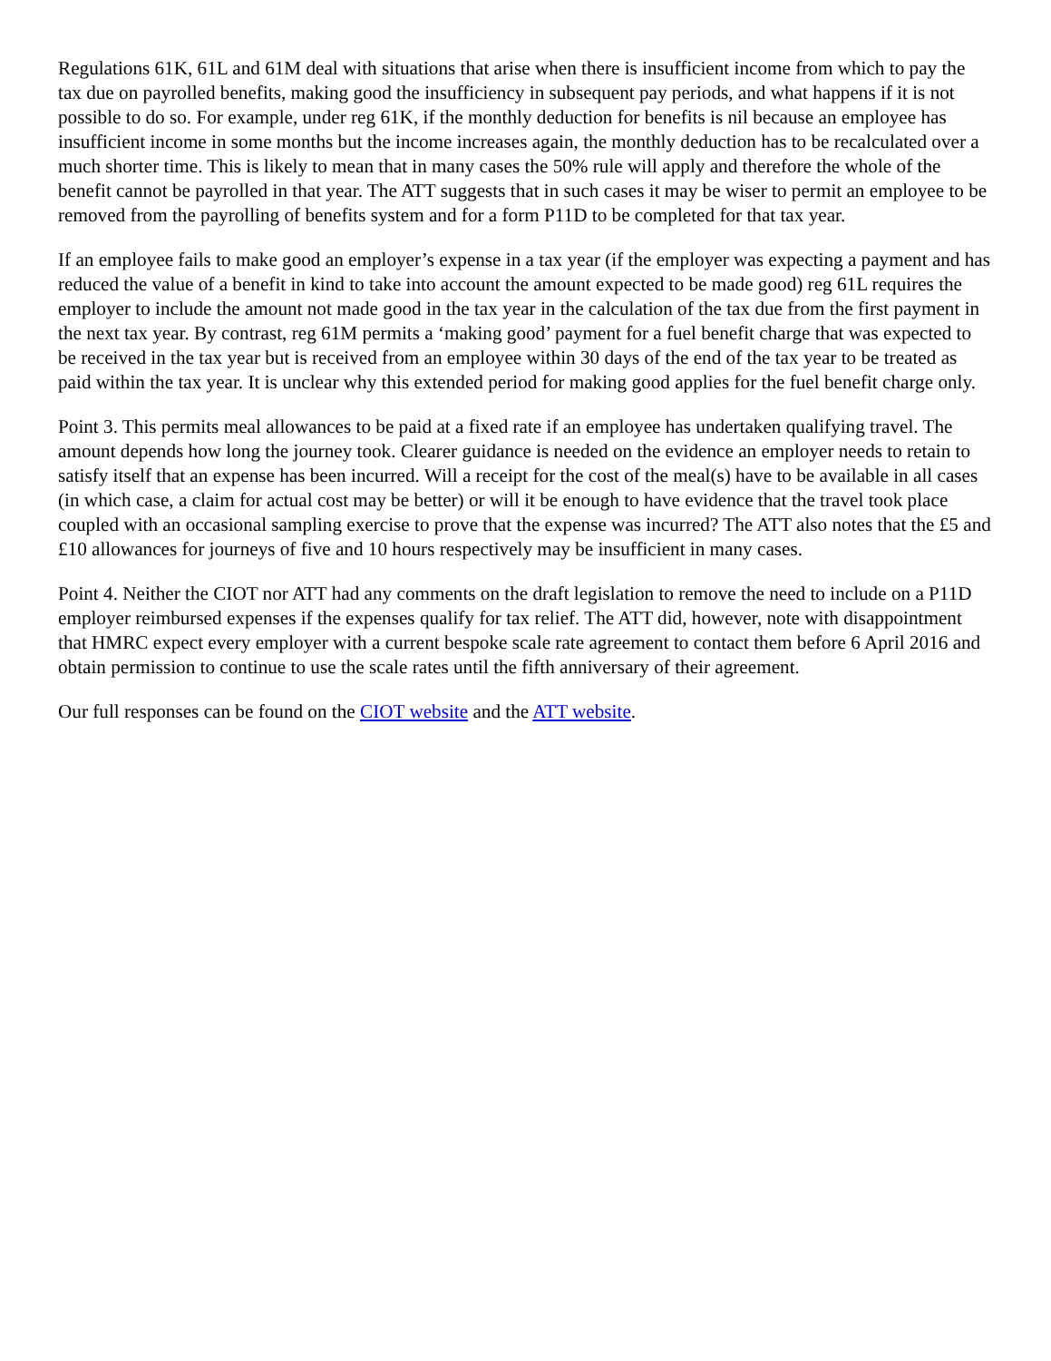Regulations 61K, 61L and 61M deal with situations that arise when there is insufficient income from which to pay the tax due on payrolled benefits, making good the insufficiency in subsequent pay periods, and what happens if it is not possible to do so. For example, under reg 61K, if the monthly deduction for benefits is nil because an employee has insufficient income in some months but the income increases again, the monthly deduction has to be recalculated over a much shorter time. This is likely to mean that in many cases the 50% rule will apply and therefore the whole of the benefit cannot be payrolled in that year. The ATT suggests that in such cases it may be wiser to permit an employee to be removed from the payrolling of benefits system and for a form P11D to be completed for that tax year.
If an employee fails to make good an employer’s expense in a tax year (if the employer was expecting a payment and has reduced the value of a benefit in kind to take into account the amount expected to be made good) reg 61L requires the employer to include the amount not made good in the tax year in the calculation of the tax due from the first payment in the next tax year. By contrast, reg 61M permits a ‘making good’ payment for a fuel benefit charge that was expected to be received in the tax year but is received from an employee within 30 days of the end of the tax year to be treated as paid within the tax year. It is unclear why this extended period for making good applies for the fuel benefit charge only.
Point 3. This permits meal allowances to be paid at a fixed rate if an employee has undertaken qualifying travel. The amount depends how long the journey took. Clearer guidance is needed on the evidence an employer needs to retain to satisfy itself that an expense has been incurred. Will a receipt for the cost of the meal(s) have to be available in all cases (in which case, a claim for actual cost may be better) or will it be enough to have evidence that the travel took place coupled with an occasional sampling exercise to prove that the expense was incurred? The ATT also notes that the £5 and £10 allowances for journeys of five and 10 hours respectively may be insufficient in many cases.
Point 4. Neither the CIOT nor ATT had any comments on the draft legislation to remove the need to include on a P11D employer reimbursed expenses if the expenses qualify for tax relief. The ATT did, however, note with disappointment that HMRC expect every employer with a current bespoke scale rate agreement to contact them before 6 April 2016 and obtain permission to continue to use the scale rates until the fifth anniversary of their agreement.
Our full responses can be found on the CIOT website and the ATT website.